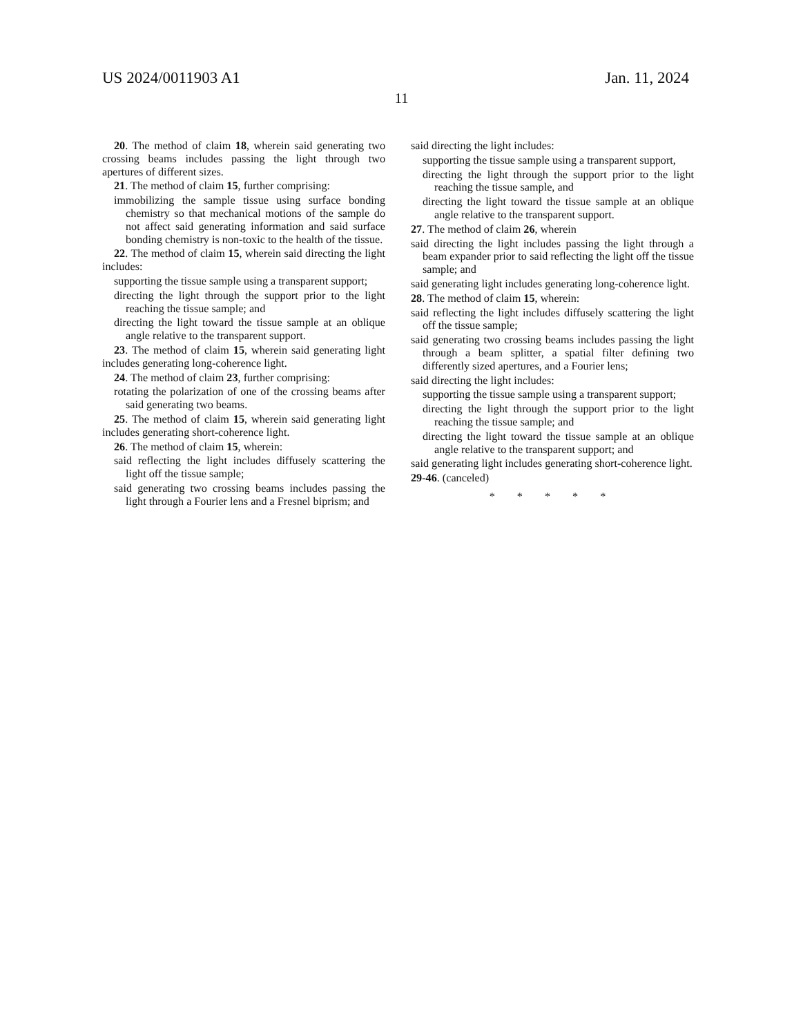US 2024/0011903 A1 Jan. 11, 2024
11
20. The method of claim 18, wherein said generating two crossing beams includes passing the light through two apertures of different sizes.
21. The method of claim 15, further comprising:
immobilizing the sample tissue using surface bonding chemistry so that mechanical motions of the sample do not affect said generating information and said surface bonding chemistry is non-toxic to the health of the tissue.
22. The method of claim 15, wherein said directing the light includes:
supporting the tissue sample using a transparent support;
directing the light through the support prior to the light reaching the tissue sample; and
directing the light toward the tissue sample at an oblique angle relative to the transparent support.
23. The method of claim 15, wherein said generating light includes generating long-coherence light.
24. The method of claim 23, further comprising:
rotating the polarization of one of the crossing beams after said generating two beams.
25. The method of claim 15, wherein said generating light includes generating short-coherence light.
26. The method of claim 15, wherein:
said reflecting the light includes diffusely scattering the light off the tissue sample;
said generating two crossing beams includes passing the light through a Fourier lens and a Fresnel biprism; and
said directing the light includes:
supporting the tissue sample using a transparent support,
directing the light through the support prior to the light reaching the tissue sample, and
directing the light toward the tissue sample at an oblique angle relative to the transparent support.
27. The method of claim 26, wherein
said directing the light includes passing the light through a beam expander prior to said reflecting the light off the tissue sample; and
said generating light includes generating long-coherence light.
28. The method of claim 15, wherein:
said reflecting the light includes diffusely scattering the light off the tissue sample;
said generating two crossing beams includes passing the light through a beam splitter, a spatial filter defining two differently sized apertures, and a Fourier lens;
said directing the light includes:
supporting the tissue sample using a transparent support;
directing the light through the support prior to the light reaching the tissue sample; and
directing the light toward the tissue sample at an oblique angle relative to the transparent support; and
said generating light includes generating short-coherence light.
29-46. (canceled)
* * * * *